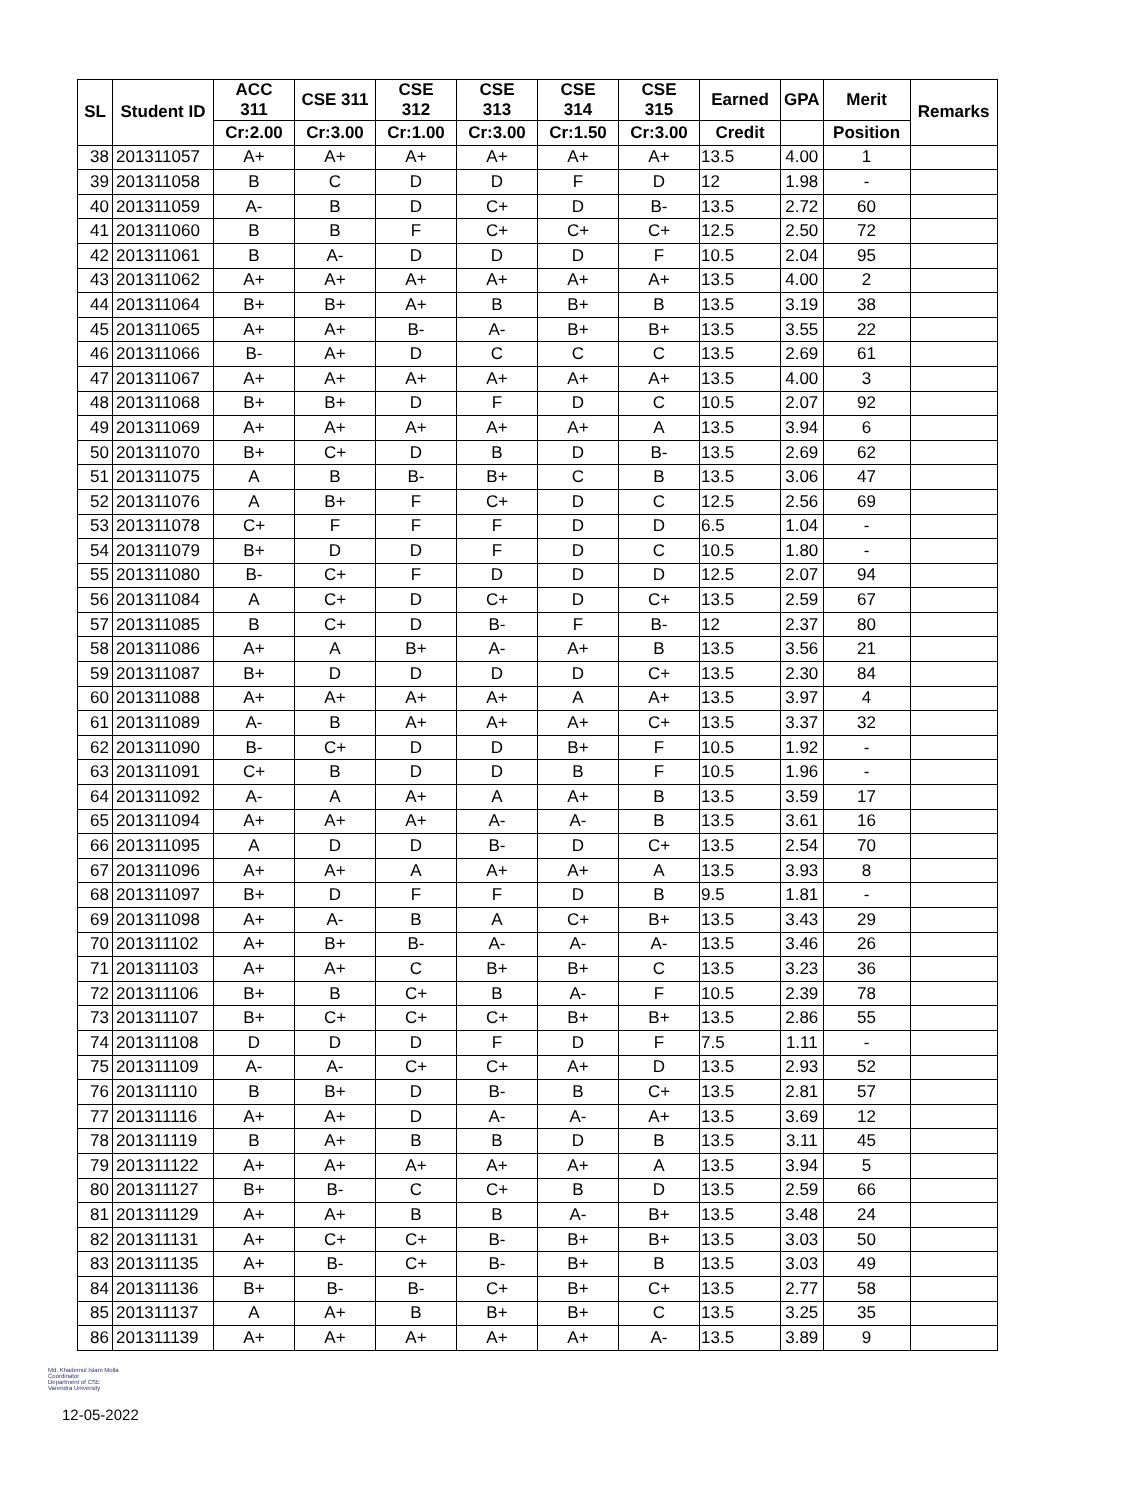| SL | Student ID | ACC 311 | CSE 311 | CSE 312 | CSE 313 | CSE 314 | CSE 315 | Earned | GPA | Merit | Remarks |
| --- | --- | --- | --- | --- | --- | --- | --- | --- | --- | --- | --- |
| | | Cr:2.00 | Cr:3.00 | Cr:1.00 | Cr:3.00 | Cr:1.50 | Cr:3.00 | Credit | | Position | |
| 38 | 201311057 | A+ | A+ | A+ | A+ | A+ | A+ | 13.5 | 4.00 | 1 | |
| 39 | 201311058 | B | C | D | D | F | D | 12 | 1.98 | - | |
| 40 | 201311059 | A- | B | D | C+ | D | B- | 13.5 | 2.72 | 60 | |
| 41 | 201311060 | B | B | F | C+ | C+ | C+ | 12.5 | 2.50 | 72 | |
| 42 | 201311061 | B | A- | D | D | D | F | 10.5 | 2.04 | 95 | |
| 43 | 201311062 | A+ | A+ | A+ | A+ | A+ | A+ | 13.5 | 4.00 | 2 | |
| 44 | 201311064 | B+ | B+ | A+ | B | B+ | B | 13.5 | 3.19 | 38 | |
| 45 | 201311065 | A+ | A+ | B- | A- | B+ | B+ | 13.5 | 3.55 | 22 | |
| 46 | 201311066 | B- | A+ | D | C | C | C | 13.5 | 2.69 | 61 | |
| 47 | 201311067 | A+ | A+ | A+ | A+ | A+ | A+ | 13.5 | 4.00 | 3 | |
| 48 | 201311068 | B+ | B+ | D | F | D | C | 10.5 | 2.07 | 92 | |
| 49 | 201311069 | A+ | A+ | A+ | A+ | A+ | A | 13.5 | 3.94 | 6 | |
| 50 | 201311070 | B+ | C+ | D | B | D | B- | 13.5 | 2.69 | 62 | |
| 51 | 201311075 | A | B | B- | B+ | C | B | 13.5 | 3.06 | 47 | |
| 52 | 201311076 | A | B+ | F | C+ | D | C | 12.5 | 2.56 | 69 | |
| 53 | 201311078 | C+ | F | F | F | D | D | 6.5 | 1.04 | - | |
| 54 | 201311079 | B+ | D | D | F | D | C | 10.5 | 1.80 | - | |
| 55 | 201311080 | B- | C+ | F | D | D | D | 12.5 | 2.07 | 94 | |
| 56 | 201311084 | A | C+ | D | C+ | D | C+ | 13.5 | 2.59 | 67 | |
| 57 | 201311085 | B | C+ | D | B- | F | B- | 12 | 2.37 | 80 | |
| 58 | 201311086 | A+ | A | B+ | A- | A+ | B | 13.5 | 3.56 | 21 | |
| 59 | 201311087 | B+ | D | D | D | D | C+ | 13.5 | 2.30 | 84 | |
| 60 | 201311088 | A+ | A+ | A+ | A+ | A | A+ | 13.5 | 3.97 | 4 | |
| 61 | 201311089 | A- | B | A+ | A+ | A+ | C+ | 13.5 | 3.37 | 32 | |
| 62 | 201311090 | B- | C+ | D | D | B+ | F | 10.5 | 1.92 | - | |
| 63 | 201311091 | C+ | B | D | D | B | F | 10.5 | 1.96 | - | |
| 64 | 201311092 | A- | A | A+ | A | A+ | B | 13.5 | 3.59 | 17 | |
| 65 | 201311094 | A+ | A+ | A+ | A- | A- | B | 13.5 | 3.61 | 16 | |
| 66 | 201311095 | A | D | D | B- | D | C+ | 13.5 | 2.54 | 70 | |
| 67 | 201311096 | A+ | A+ | A | A+ | A+ | A | 13.5 | 3.93 | 8 | |
| 68 | 201311097 | B+ | D | F | F | D | B | 9.5 | 1.81 | - | |
| 69 | 201311098 | A+ | A- | B | A | C+ | B+ | 13.5 | 3.43 | 29 | |
| 70 | 201311102 | A+ | B+ | B- | A- | A- | A- | 13.5 | 3.46 | 26 | |
| 71 | 201311103 | A+ | A+ | C | B+ | B+ | C | 13.5 | 3.23 | 36 | |
| 72 | 201311106 | B+ | B | C+ | B | A- | F | 10.5 | 2.39 | 78 | |
| 73 | 201311107 | B+ | C+ | C+ | C+ | B+ | B+ | 13.5 | 2.86 | 55 | |
| 74 | 201311108 | D | D | D | F | D | F | 7.5 | 1.11 | - | |
| 75 | 201311109 | A- | A- | C+ | C+ | A+ | D | 13.5 | 2.93 | 52 | |
| 76 | 201311110 | B | B+ | D | B- | B | C+ | 13.5 | 2.81 | 57 | |
| 77 | 201311116 | A+ | A+ | D | A- | A- | A+ | 13.5 | 3.69 | 12 | |
| 78 | 201311119 | B | A+ | B | B | D | B | 13.5 | 3.11 | 45 | |
| 79 | 201311122 | A+ | A+ | A+ | A+ | A+ | A | 13.5 | 3.94 | 5 | |
| 80 | 201311127 | B+ | B- | C | C+ | B | D | 13.5 | 2.59 | 66 | |
| 81 | 201311129 | A+ | A+ | B | B | A- | B+ | 13.5 | 3.48 | 24 | |
| 82 | 201311131 | A+ | C+ | C+ | B- | B+ | B+ | 13.5 | 3.03 | 50 | |
| 83 | 201311135 | A+ | B- | C+ | B- | B+ | B | 13.5 | 3.03 | 49 | |
| 84 | 201311136 | B+ | B- | B- | C+ | B+ | C+ | 13.5 | 2.77 | 58 | |
| 85 | 201311137 | A | A+ | B | B+ | B+ | C | 13.5 | 3.25 | 35 | |
| 86 | 201311139 | A+ | A+ | A+ | A+ | A+ | A- | 13.5 | 3.89 | 9 | |
Md. Khademul Islam Molla
Coordinator
Department of CSE
Varendra University
12-05-2022